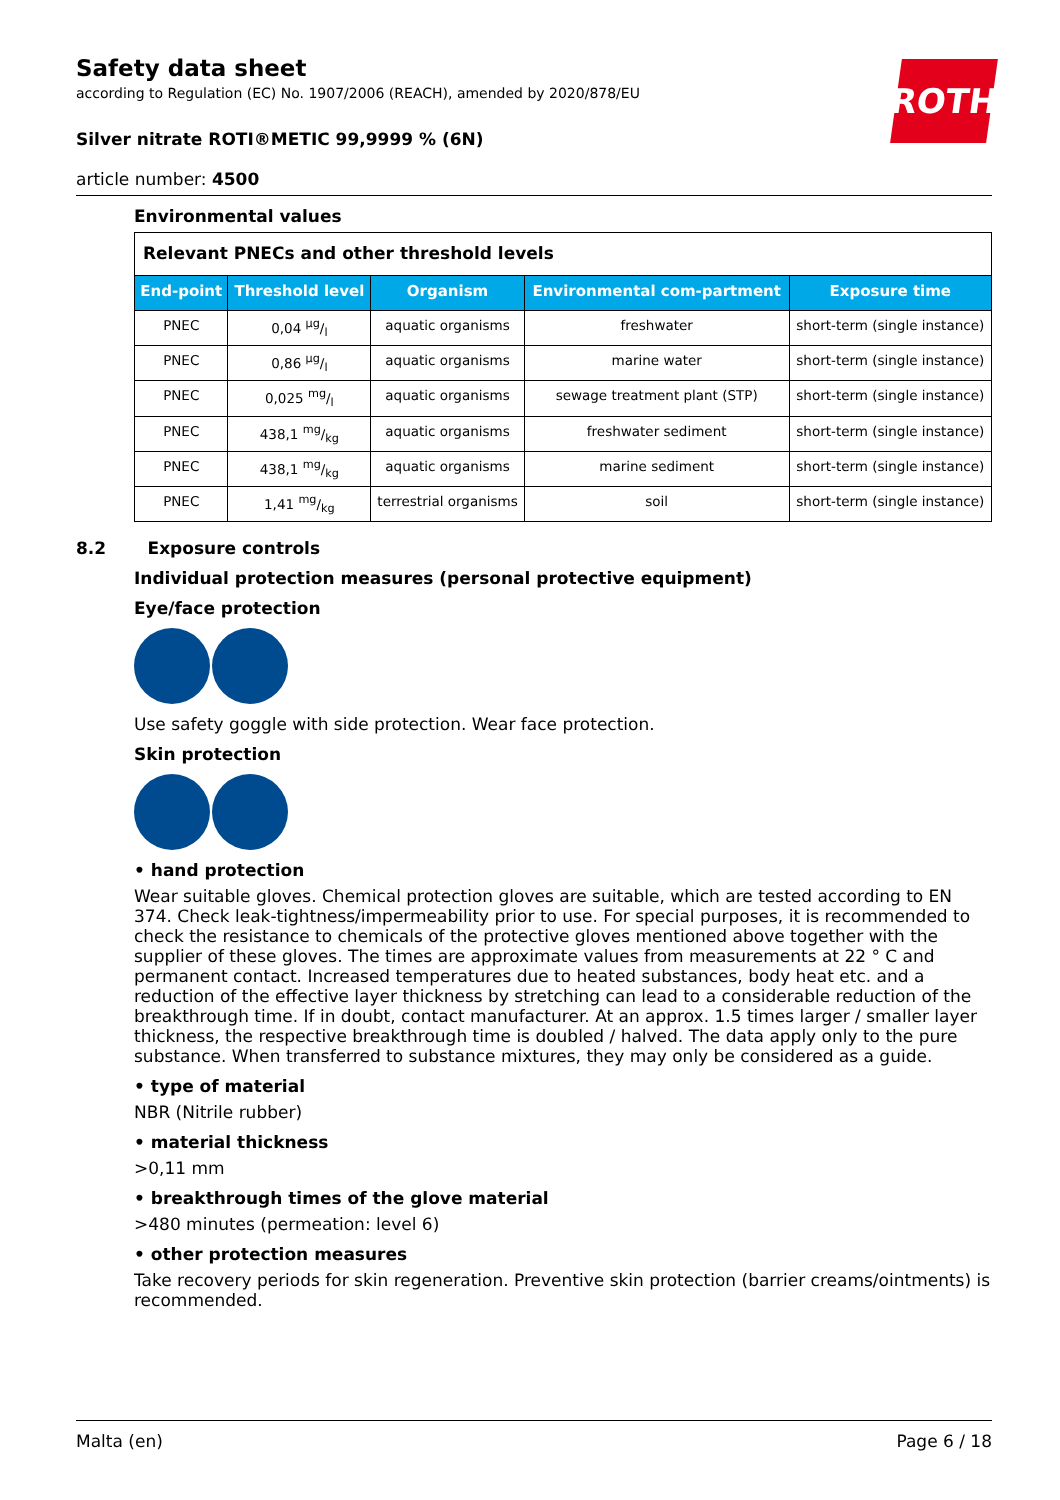ROTH
Safety data sheet
according to Regulation (EC) No. 1907/2006 (REACH), amended by 2020/878/EU
Silver nitrate ROTI®METIC 99,9999 % (6N)
article number: 4500
Environmental values
| Relevant PNECs and other threshold levels | | | | |
| --- | --- | --- | --- | --- |
| End-point | Threshold level | Organism | Environmental com-partment | Exposure time |
| PNEC | 0,04 µg/l | aquatic organisms | freshwater | short-term (single instance) |
| PNEC | 0,86 µg/l | aquatic organisms | marine water | short-term (single instance) |
| PNEC | 0,025 mg/l | aquatic organisms | sewage treatment plant (STP) | short-term (single instance) |
| PNEC | 438,1 mg/kg | aquatic organisms | freshwater sediment | short-term (single instance) |
| PNEC | 438,1 mg/kg | aquatic organisms | marine sediment | short-term (single instance) |
| PNEC | 1,41 mg/kg | terrestrial organisms | soil | short-term (single instance) |
8.2 Exposure controls
Individual protection measures (personal protective equipment)
Eye/face protection
Use safety goggle with side protection. Wear face protection.
Skin protection
• hand protection
Wear suitable gloves. Chemical protection gloves are suitable, which are tested according to EN 374. Check leak-tightness/impermeability prior to use. For special purposes, it is recommended to check the resistance to chemicals of the protective gloves mentioned above together with the supplier of these gloves. The times are approximate values from measurements at 22 ° C and permanent contact. Increased temperatures due to heated substances, body heat etc. and a reduction of the effective layer thickness by stretching can lead to a considerable reduction of the breakthrough time. If in doubt, contact manufacturer. At an approx. 1.5 times larger / smaller layer thickness, the respective breakthrough time is doubled / halved. The data apply only to the pure substance. When transferred to substance mixtures, they may only be considered as a guide.
• type of material
NBR (Nitrile rubber)
• material thickness
>0,11 mm
• breakthrough times of the glove material
>480 minutes (permeation: level 6)
• other protection measures
Take recovery periods for skin regeneration. Preventive skin protection (barrier creams/ointments) is recommended.
Malta (en) Page 6 / 18